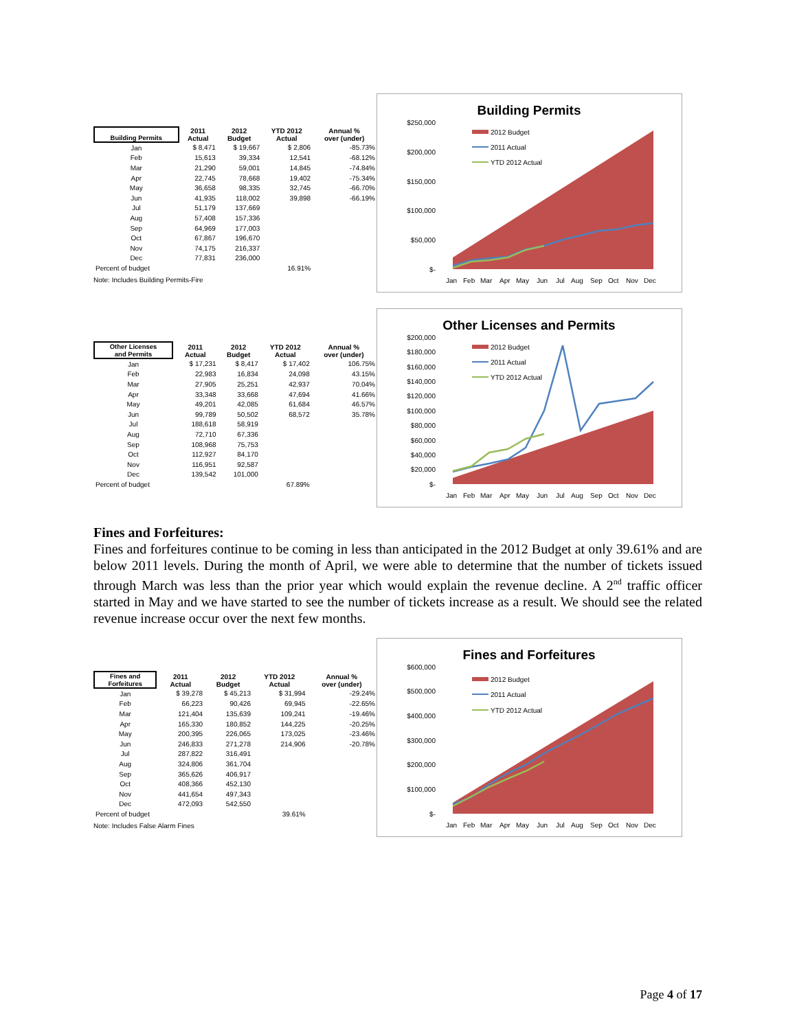| Building Permits | 2011 Actual | 2012 Budget | YTD 2012 Actual | Annual % over (under) |
| --- | --- | --- | --- | --- |
| Jan | $ 8,471 | $ 19,667 | $ 2,806 | -85.73% |
| Feb | 15,613 | 39,334 | 12,541 | -68.12% |
| Mar | 21,290 | 59,001 | 14,845 | -74.84% |
| Apr | 22,745 | 78,668 | 19,402 | -75.34% |
| May | 36,658 | 98,335 | 32,745 | -66.70% |
| Jun | 41,935 | 118,002 | 39,898 | -66.19% |
| Jul | 51,179 | 137,669 | | |
| Aug | 57,408 | 157,336 | | |
| Sep | 64,969 | 177,003 | | |
| Oct | 67,867 | 196,670 | | |
| Nov | 74,175 | 216,337 | | |
| Dec | 77,831 | 236,000 | | |
| Percent of budget | | | 16.91% | |
Note: Includes Building Permits-Fire
Building Permits
$250,000
$200,000
$150,000
$100,000
$50,000
$-
2012 Budget
2011 Actual
YTD 2012 Actual
Jan
Feb
Mar
Apr
May
Jun
Jul
Aug
Sep
Oct
Nov
Dec
| Other Licenses and Permits | 2011 Actual | 2012 Budget | YTD 2012 Actual | Annual % over (under) |
| --- | --- | --- | --- | --- |
| Jan | $ 17,231 | $ 8,417 | $ 17,402 | 106.75% |
| Feb | 22,983 | 16,834 | 24,098 | 43.15% |
| Mar | 27,905 | 25,251 | 42,937 | 70.04% |
| Apr | 33,348 | 33,668 | 47,694 | 41.66% |
| May | 49,201 | 42,085 | 61,684 | 46.57% |
| Jun | 99,789 | 50,502 | 68,572 | 35.78% |
| Jul | 188,618 | 58,919 | | |
| Aug | 72,710 | 67,336 | | |
| Sep | 108,968 | 75,753 | | |
| Oct | 112,927 | 84,170 | | |
| Nov | 116,951 | 92,587 | | |
| Dec | 139,542 | 101,000 | | |
| Percent of budget | | | 67.89% | |
Other Licenses and Permits
$200,000
$180,000
$160,000
$140,000
$120,000
$100,000
$80,000
$60,000
$40,000
$20,000
$-
2012 Budget
2011 Actual
YTD 2012 Actual
Jan
Feb
Mar
Apr
May
Jun
Jul
Aug
Sep
Oct
Nov
Dec
Fines and Forfeitures:
Fines and forfeitures continue to be coming in less than anticipated in the 2012 Budget at only 39.61% and are below 2011 levels. During the month of April, we were able to determine that the number of tickets issued through March was less than the prior year which would explain the revenue decline. A 2<sup>nd</sup> traffic officer started in May and we have started to see the number of tickets increase as a result. We should see the related revenue increase occur over the next few months.
| Fines and Forfeitures | 2011 Actual | 2012 Budget | YTD 2012 Actual | Annual % over (under) |
| --- | --- | --- | --- | --- |
| Jan | $ 39,278 | $ 45,213 | $ 31,994 | -29.24% |
| Feb | 66,223 | 90,426 | 69,945 | -22.65% |
| Mar | 121,404 | 135,639 | 109,241 | -19.46% |
| Apr | 165,330 | 180,852 | 144,225 | -20.25% |
| May | 200,395 | 226,065 | 173,025 | -23.46% |
| Jun | 246,833 | 271,278 | 214,906 | -20.78% |
| Jul | 287,822 | 316,491 | | |
| Aug | 324,806 | 361,704 | | |
| Sep | 365,626 | 406,917 | | |
| Oct | 408,366 | 452,130 | | |
| Nov | 441,654 | 497,343 | | |
| Dec | 472,093 | 542,550 | | |
| Percent of budget | | | 39.61% | |
Note: Includes False Alarm Fines
Fines and Forfeitures
$600,000
$500,000
$400,000
$300,000
$200,000
$100,000
$-
2012 Budget
2011 Actual
YTD 2012 Actual
Jan
Feb
Mar
Apr
May
Jun
Jul
Aug
Sep
Oct
Nov
Dec
Page 4 of 17